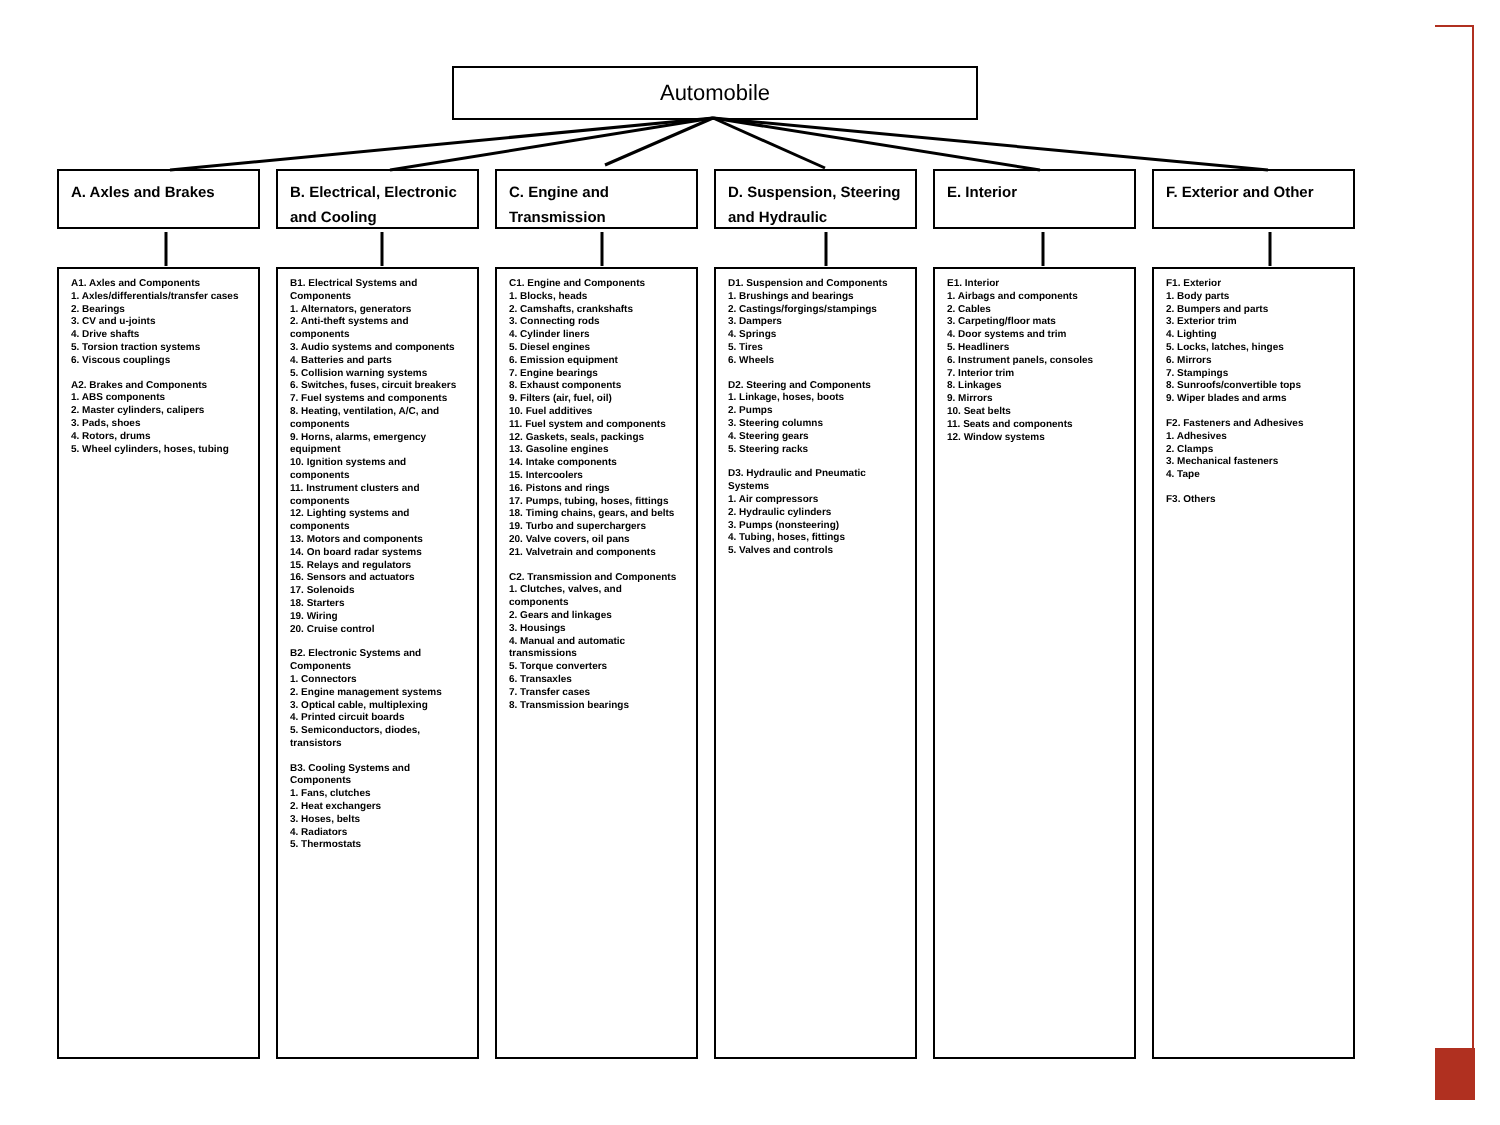Automobile
A. Axles and Brakes
A1. Axles and Components
1. Axles/differentials/transfer cases
2. Bearings
3. CV and u-joints
4. Drive shafts
5. Torsion traction systems
6. Viscous couplings
A2. Brakes and Components
1. ABS components
2. Master cylinders, calipers
3. Pads, shoes
4. Rotors, drums
5. Wheel cylinders, hoses, tubing
B. Electrical, Electronic and Cooling
B1. Electrical Systems and Components
1. Alternators, generators
2. Anti-theft systems and components
3. Audio systems and components
4. Batteries and parts
5. Collision warning systems
6. Switches, fuses, circuit breakers
7. Fuel systems and components
8. Heating, ventilation, A/C, and components
9. Horns, alarms, emergency equipment
10. Ignition systems and components
11. Instrument clusters and components
12. Lighting systems and components
13. Motors and components
14. On board radar systems
15. Relays and regulators
16. Sensors and actuators
17. Solenoids
18. Starters
19. Wiring
20. Cruise control
B2. Electronic Systems and Components
1. Connectors
2. Engine management systems
3. Optical cable, multiplexing
4. Printed circuit boards
5. Semiconductors, diodes, transistors
B3. Cooling Systems and Components
1. Fans, clutches
2. Heat exchangers
3. Hoses, belts
4. Radiators
5. Thermostats
C. Engine and Transmission
C1. Engine and Components
1. Blocks, heads
2. Camshafts, crankshafts
3. Connecting rods
4. Cylinder liners
5. Diesel engines
6. Emission equipment
7. Engine bearings
8. Exhaust components
9. Filters (air, fuel, oil)
10. Fuel additives
11. Fuel system and components
12. Gaskets, seals, packings
13. Gasoline engines
14. Intake components
15. Intercoolers
16. Pistons and rings
17. Pumps, tubing, hoses, fittings
18. Timing chains, gears, and belts
19. Turbo and superchargers
20. Valve covers, oil pans
21. Valvetrain and components
C2. Transmission and Components
1. Clutches, valves, and components
2. Gears and linkages
3. Housings
4. Manual and automatic transmissions
5. Torque converters
6. Transaxles
7. Transfer cases
8. Transmission bearings
D. Suspension, Steering and Hydraulic
D1. Suspension and Components
1. Brushings and bearings
2. Castings/forgings/stampings
3. Dampers
4. Springs
5. Tires
6. Wheels
D2. Steering and Components
1. Linkage, hoses, boots
2. Pumps
3. Steering columns
4. Steering gears
5. Steering racks
D3. Hydraulic and Pneumatic Systems
1. Air compressors
2. Hydraulic cylinders
3. Pumps (nonsteering)
4. Tubing, hoses, fittings
5. Valves and controls
E. Interior
E1. Interior
1. Airbags and components
2. Cables
3. Carpeting/floor mats
4. Door systems and trim
5. Headliners
6. Instrument panels, consoles
7. Interior trim
8. Linkages
9. Mirrors
10. Seat belts
11. Seats and components
12. Window systems
F. Exterior and Other
F1. Exterior
1. Body parts
2. Bumpers and parts
3. Exterior trim
4. Lighting
5. Locks, latches, hinges
6. Mirrors
7. Stampings
8. Sunroofs/convertible tops
9. Wiper blades and arms
F2. Fasteners and Adhesives
1. Adhesives
2. Clamps
3. Mechanical fasteners
4. Tape
F3. Others